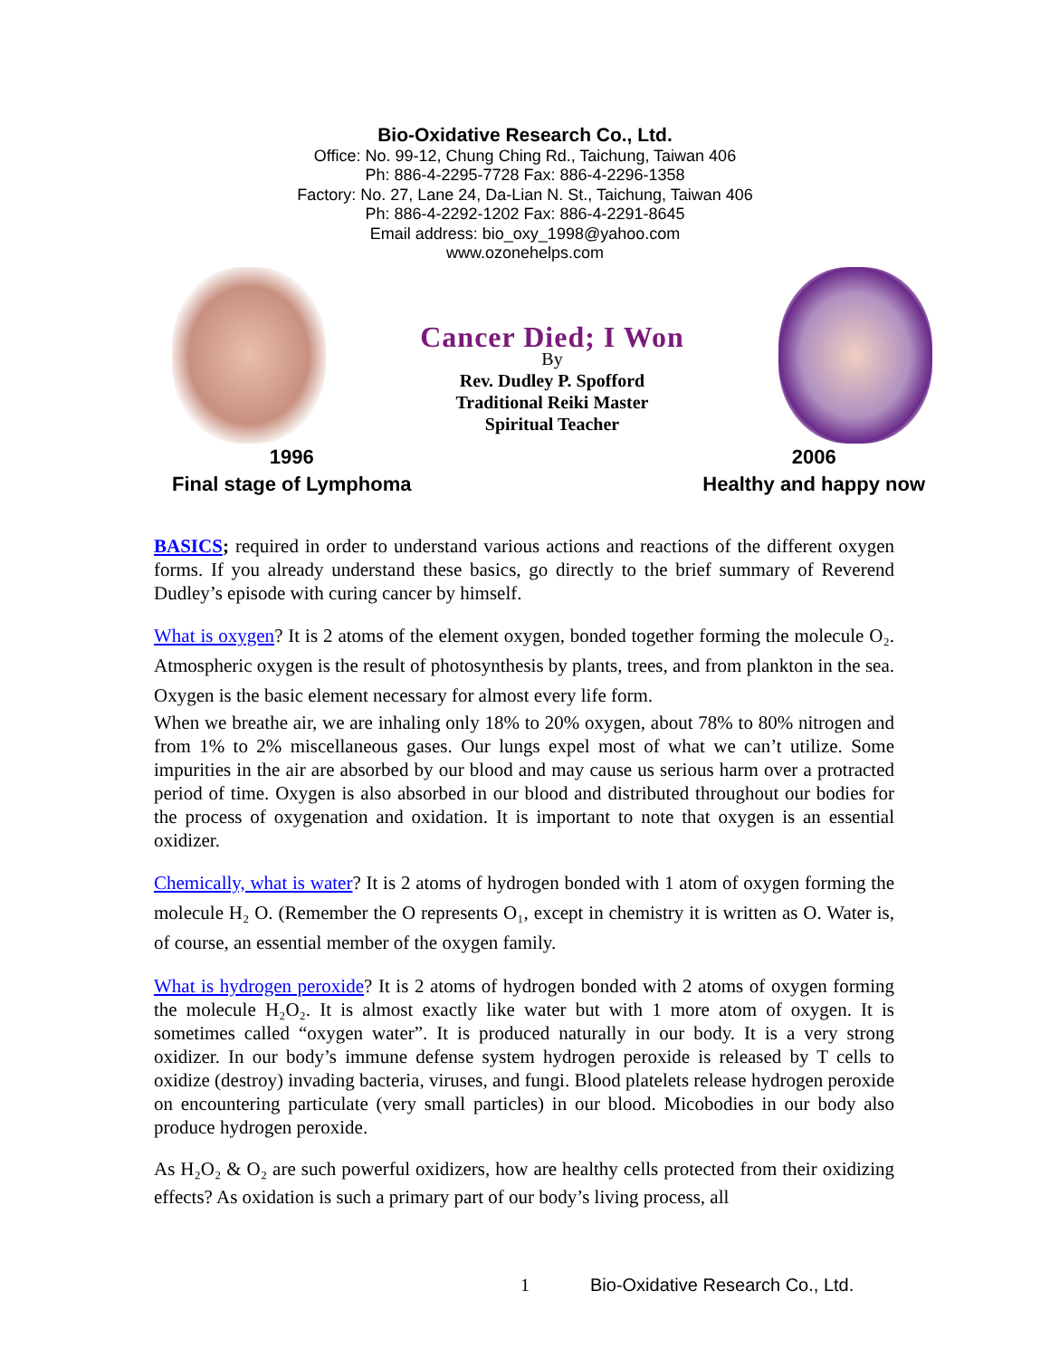Bio-Oxidative Research Co., Ltd.
Office: No. 99-12, Chung Ching Rd., Taichung, Taiwan 406
Ph: 886-4-2295-7728 Fax: 886-4-2296-1358
Factory: No. 27, Lane 24, Da-Lian N. St., Taichung, Taiwan 406
Ph: 886-4-2292-1202 Fax: 886-4-2291-8645
Email address: bio_oxy_1998@yahoo.com
www.ozonehelps.com
Cancer Died; I Won
By
Rev. Dudley P. Spofford
Traditional Reiki Master
Spiritual Teacher
1996
Final stage of Lymphoma
2006
Healthy and happy now
BASICS; required in order to understand various actions and reactions of the different oxygen forms. If you already understand these basics, go directly to the brief summary of Reverend Dudley’s episode with curing cancer by himself.
What is oxygen? It is 2 atoms of the element oxygen, bonded together forming the molecule O₂. Atmospheric oxygen is the result of photosynthesis by plants, trees, and from plankton in the sea. Oxygen is the basic element necessary for almost every life form.
When we breathe air, we are inhaling only 18% to 20% oxygen, about 78% to 80% nitrogen and from 1% to 2% miscellaneous gases. Our lungs expel most of what we can’t utilize. Some impurities in the air are absorbed by our blood and may cause us serious harm over a protracted period of time. Oxygen is also absorbed in our blood and distributed throughout our bodies for the process of oxygenation and oxidation. It is important to note that oxygen is an essential oxidizer.
Chemically, what is water? It is 2 atoms of hydrogen bonded with 1 atom of oxygen forming the molecule H₂ O. (Remember the O represents O₁, except in chemistry it is written as O. Water is, of course, an essential member of the oxygen family.
What is hydrogen peroxide? It is 2 atoms of hydrogen bonded with 2 atoms of oxygen forming the molecule H₂O₂. It is almost exactly like water but with 1 more atom of oxygen. It is sometimes called “oxygen water”. It is produced naturally in our body. It is a very strong oxidizer. In our body’s immune defense system hydrogen peroxide is released by T cells to oxidize (destroy) invading bacteria, viruses, and fungi. Blood platelets release hydrogen peroxide on encountering particulate (very small particles) in our blood. Micobodies in our body also produce hydrogen peroxide.
As H₂O₂ & O₂ are such powerful oxidizers, how are healthy cells protected from their oxidizing effects? As oxidation is such a primary part of our body’s living process, all
1 Bio-Oxidative Research Co., Ltd.